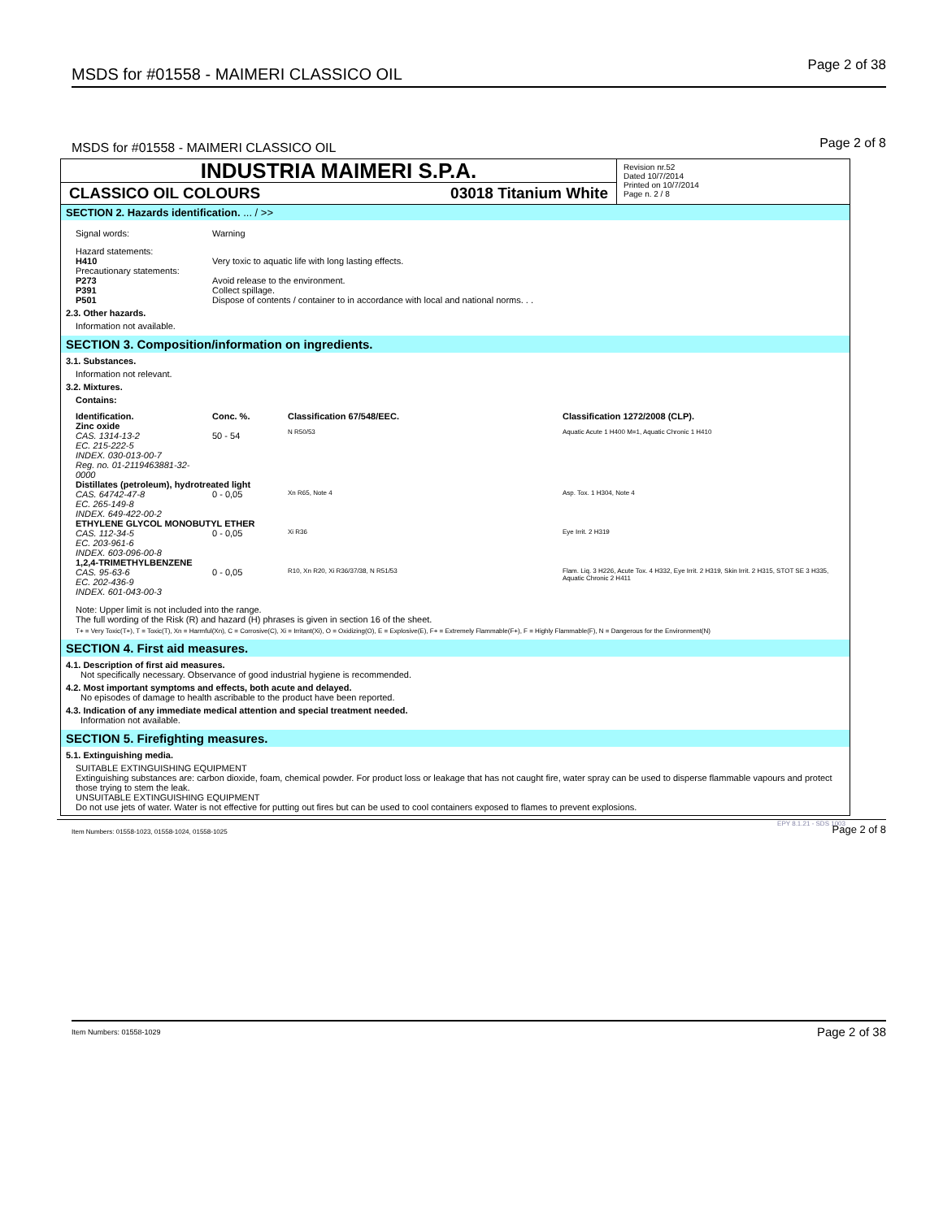MSDS for #01558 - MAIMERI CLASSICO OIL Page 2 of 38
MSDS for #01558 - MAIMERI CLASSICO OIL Page 2 of 8
INDUSTRIA MAIMERI S.P.A.
CLASSICO OIL COLOURS 03018 Titanium White
Revision nr.52
Dated 10/7/2014
Printed on 10/7/2014
Page n. 2 / 8
SECTION 2. Hazards identification. ... / >>
| Signal words: | Warning |
| Hazard statements: | |
| H410 | Very toxic to aquatic life with long lasting effects. |
| Precautionary statements: | |
| P273 | Avoid release to the environment. |
| P391 | Collect spillage. |
| P501 | Dispose of contents / container to in accordance with local and national norms. . . |
2.3. Other hazards.
Information not available.
SECTION 3. Composition/information on ingredients.
3.1. Substances.
Information not relevant.
3.2. Mixtures.
Contains:
| Identification. | Conc. %. | Classification 67/548/EEC. | Classification 1272/2008 (CLP). |
| --- | --- | --- | --- |
| Zinc oxide CAS. 1314-13-2 EC. 215-222-5 INDEX. 030-013-00-7 Reg. no. 01-2119463881-32-0000 | 50 - 54 | N R50/53 | Aquatic Acute 1 H400 M=1, Aquatic Chronic 1 H410 |
| Distillates (petroleum), hydrotreated light | | | |
| CAS. 64742-47-8 EC. 265-149-8 INDEX. 649-422-00-2 | 0 - 0,05 | Xn R65, Note 4 | Asp. Tox. 1 H304, Note 4 |
| ETHYLENE GLYCOL MONOBUTYL ETHER | | | |
| CAS. 112-34-5 EC. 203-961-6 INDEX. 603-096-00-8 | 0 - 0,05 | Xi R36 | Eye Irrit. 2 H319 |
| 1,2,4-TRIMETHYLBENZENE | | | |
| CAS. 95-63-6 EC. 202-436-9 INDEX. 601-043-00-3 | 0 - 0,05 | R10, Xn R20, Xi R36/37/38, N R51/53 | Flam. Liq. 3 H226, Acute Tox. 4 H332, Eye Irrit. 2 H319, Skin Irrit. 2 H315, STOT SE 3 H335, Aquatic Chronic 2 H411 |
Note: Upper limit is not included into the range.
The full wording of the Risk (R) and hazard (H) phrases is given in section 16 of the sheet.
T+ = Very Toxic(T+), T = Toxic(T), Xn = Harmful(Xn), C = Corrosive(C), Xi = Irritant(Xi), O = Oxidizing(O), E = Explosive(E), F+ = Extremely Flammable(F+), F = Highly Flammable(F), N = Dangerous for the Environment(N)
SECTION 4. First aid measures.
4.1. Description of first aid measures.
Not specifically necessary. Observance of good industrial hygiene is recommended.
4.2. Most important symptoms and effects, both acute and delayed.
No episodes of damage to health ascribable to the product have been reported.
4.3. Indication of any immediate medical attention and special treatment needed.
Information not available.
SECTION 5. Firefighting measures.
5.1. Extinguishing media.
SUITABLE EXTINGUISHING EQUIPMENT
Extinguishing substances are: carbon dioxide, foam, chemical powder. For product loss or leakage that has not caught fire, water spray can be used to disperse flammable vapours and protect those trying to stem the leak.
UNSUITABLE EXTINGUISHING EQUIPMENT
Do not use jets of water. Water is not effective for putting out fires but can be used to cool containers exposed to flames to prevent explosions.
Item Numbers: 01558-1023, 01558-1024, 01558-1025
EPY 8.1.21 - SDS 1003 Page 2 of 8
Item Numbers: 01558-1029 Page 2 of 38